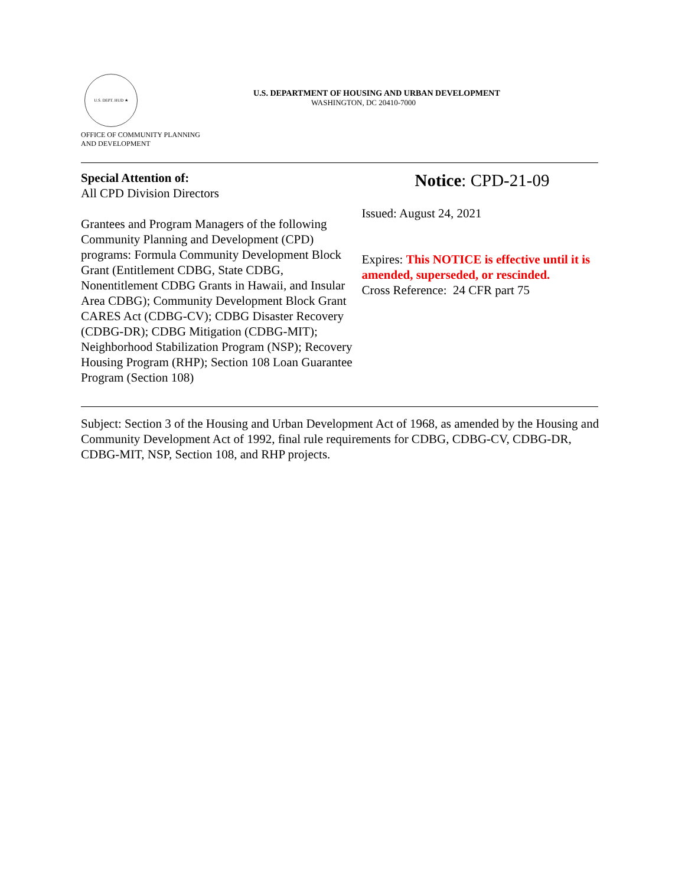U.S. DEPT. HUD ★
OFFICE OF COMMUNITY PLANNING
AND DEVELOPMENT
U.S. DEPARTMENT OF HOUSING AND URBAN DEVELOPMENT
WASHINGTON, DC 20410-7000
Special Attention of:
All CPD Division Directors
Grantees and Program Managers of the following Community Planning and Development (CPD) programs: Formula Community Development Block Grant (Entitlement CDBG, State CDBG, Nonentitlement CDBG Grants in Hawaii, and Insular Area CDBG); Community Development Block Grant CARES Act (CDBG-CV); CDBG Disaster Recovery (CDBG-DR); CDBG Mitigation (CDBG-MIT); Neighborhood Stabilization Program (NSP); Recovery Housing Program (RHP); Section 108 Loan Guarantee Program (Section 108)
Notice: CPD-21-09
Issued: August 24, 2021
Expires: This NOTICE is effective until it is amended, superseded, or rescinded.
Cross Reference: 24 CFR part 75
Subject: Section 3 of the Housing and Urban Development Act of 1968, as amended by the Housing and Community Development Act of 1992, final rule requirements for CDBG, CDBG-CV, CDBG-DR, CDBG-MIT, NSP, Section 108, and RHP projects.